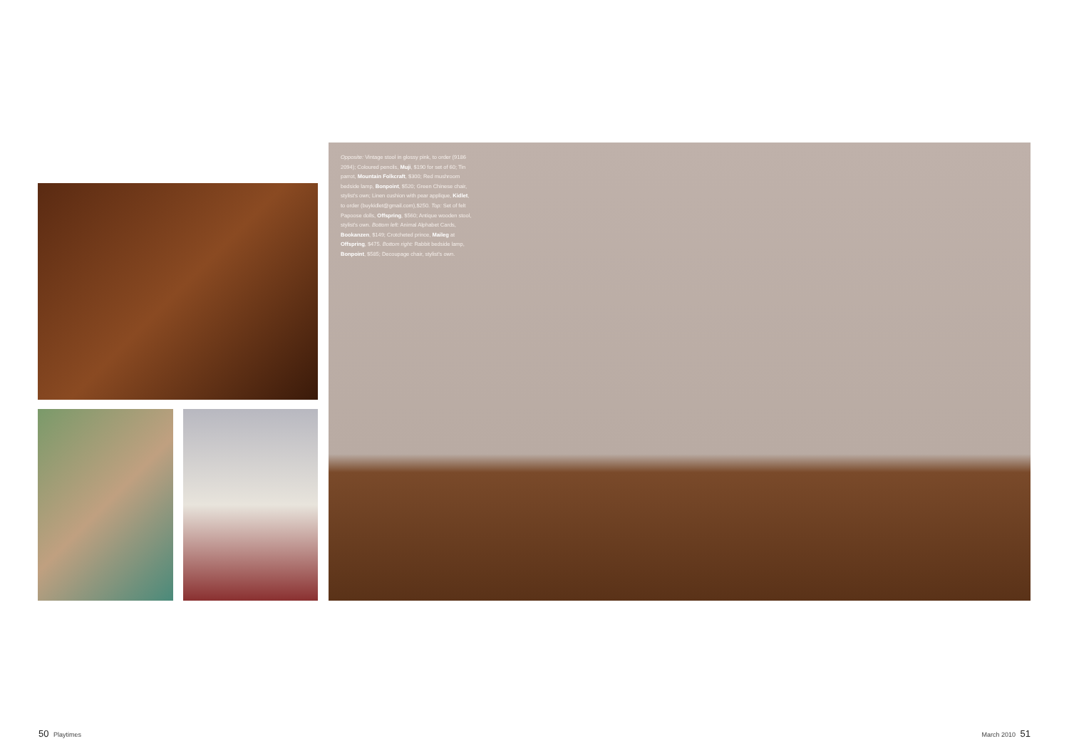Opposite: Vintage stool in glossy pink, to order (9186 2094); Coloured pencils, Muji, $190 for set of 60; Tin parrot, Mountain Folkcraft, $300; Red mushroom bedside lamp, Bonpoint, $520; Green Chinese chair, stylist's own; Linen cushion with pear applique, Kidlet, to order (buykidlet@gmail.com),$250. Top: Set of felt Papoose dolls, Offspring, $560; Antique wooden stool, stylist's own. Bottom left: Animal Alphabet Cards, Bookanzen, $149; Crotcheted prince, Maileg at Offspring, $475. Bottom right: Rabbit bedside lamp, Bonpoint, $585; Decoupage chair, stylist's own.
50 Playtimes March 2010 51